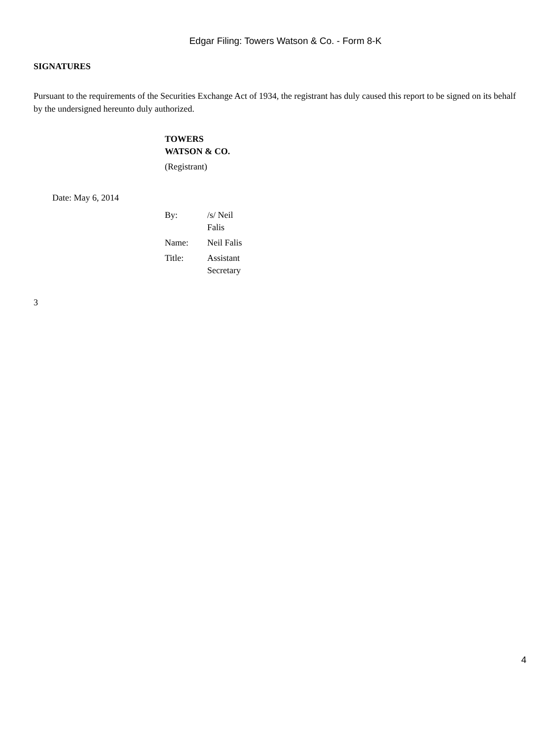Edgar Filing: Towers Watson & Co. - Form 8-K
SIGNATURES
Pursuant to the requirements of the Securities Exchange Act of 1934, the registrant has duly caused this report to be signed on its behalf by the undersigned hereunto duly authorized.
TOWERS
WATSON & CO.
(Registrant)
Date: May 6, 2014
| By: | /s/ Neil Falis |
| Name: | Neil Falis |
| Title: | Assistant Secretary |
3
4